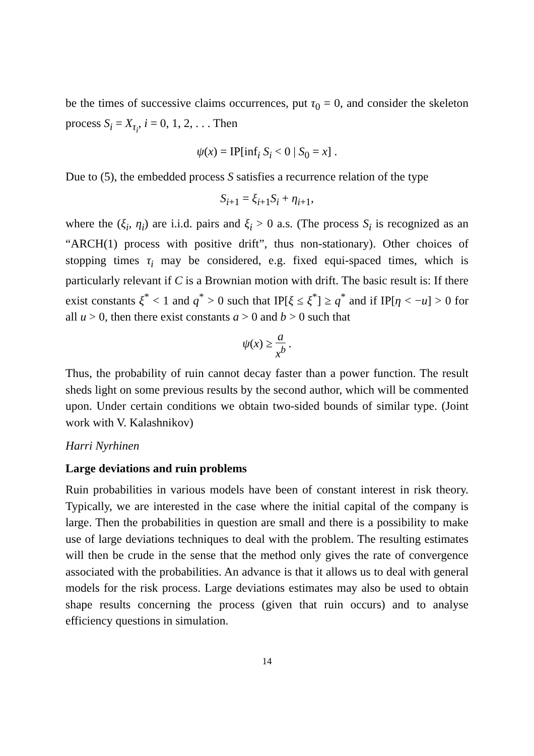be the times of successive claims occurrences, put τ<sub>0</sub> = 0, and consider the skeleton process S<sub>i</sub> = X<sub>τ<sub>i</sub></sub>, i = 0, 1, 2, . . . Then
ψ(x) = IP[inf<sub>i</sub> S<sub>i</sub> < 0 | S<sub>0</sub> = x] .
Due to (5), the embedded process S satisfies a recurrence relation of the type
S<sub>i+1</sub> = ξ<sub>i+1</sub>S<sub>i</sub> + η<sub>i+1</sub>,
where the (ξ<sub>i</sub>, η<sub>i</sub>) are i.i.d. pairs and ξ<sub>i</sub> > 0 a.s. (The process S<sub>i</sub> is recognized as an “ARCH(1) process with positive drift”, thus non-stationary). Other choices of stopping times τ<sub>i</sub> may be considered, e.g. fixed equi-spaced times, which is particularly relevant if C is a Brownian motion with drift. The basic result is: If there exist constants ξ<sup>*</sup> < 1 and q<sup>*</sup> > 0 such that IP[ξ ≤ ξ<sup>*</sup>] ≥ q<sup>*</sup> and if IP[η < −u] > 0 for all u > 0, then there exist constants a > 0 and b > 0 such that
ψ(x) ≥ a x<sup>b</sup> .
Thus, the probability of ruin cannot decay faster than a power function. The result sheds light on some previous results by the second author, which will be commented upon. Under certain conditions we obtain two-sided bounds of similar type. (Joint work with V. Kalashnikov)
Harri Nyrhinen
Large deviations and ruin problems
Ruin probabilities in various models have been of constant interest in risk theory. Typically, we are interested in the case where the initial capital of the company is large. Then the probabilities in question are small and there is a possibility to make use of large deviations techniques to deal with the problem. The resulting estimates will then be crude in the sense that the method only gives the rate of convergence associated with the probabilities. An advance is that it allows us to deal with general models for the risk process. Large deviations estimates may also be used to obtain shape results concerning the process (given that ruin occurs) and to analyse efficiency questions in simulation.
14